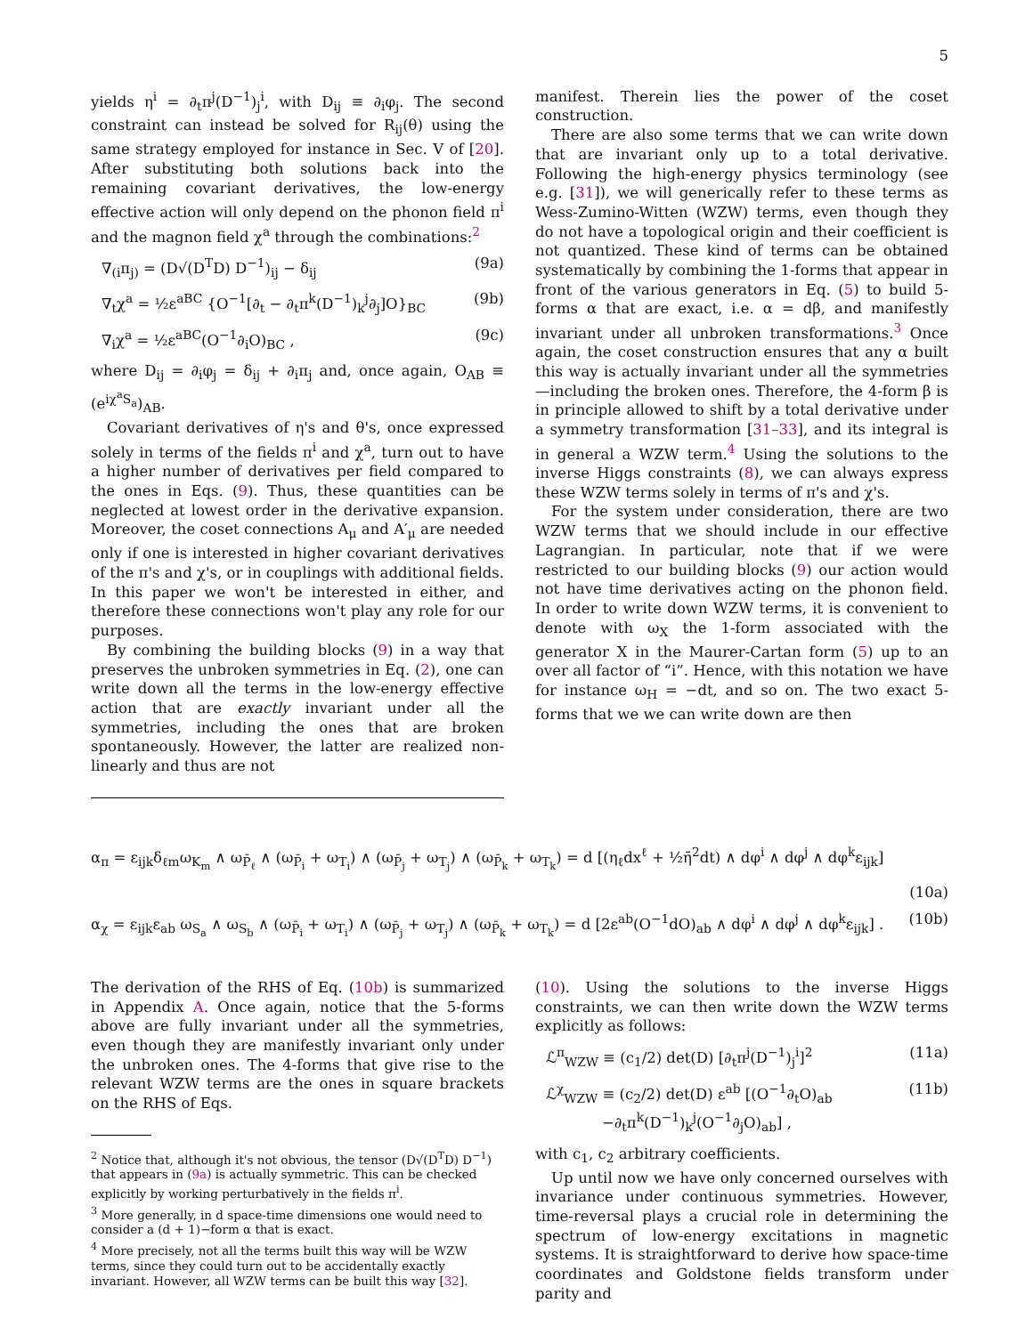5
yields η<sup>i</sup> = ∂<sub>t</sub>π<sup>j</sup>(D<sup>−1</sup>)<sub>j</sub><sup>i</sup>, with D<sub>ij</sub> ≡ ∂<sub>i</sub>φ<sub>j</sub>. The second constraint can instead be solved for R<sub>ij</sub>(θ) using the same strategy employed for instance in Sec. V of [20]. After substituting both solutions back into the remaining covariant derivatives, the low-energy effective action will only depend on the phonon field π<sup>i</sup> and the magnon field χ<sup>a</sup> through the combinations:<sup>2</sup>
∇<sub>(i</sub>π<sub>j)</sub> = (D√(D<sup>T</sup>D) D<sup>−1</sup>)<sub>ij</sub> − δ<sub>ij</sub> (9a)
∇<sub>t</sub>χ<sup>a</sup> = ½ε<sup>aBC</sup> {O<sup>−1</sup>[∂<sub>t</sub> − ∂<sub>t</sub>π<sup>k</sup>(D<sup>−1</sup>)<sub>k</sub><sup>j</sup>∂<sub>j</sub>]O}<sub>BC</sub> (9b)
∇<sub>i</sub>χ<sup>a</sup> = ½ε<sup>aBC</sup>(O<sup>−1</sup>∂<sub>i</sub>O)<sub>BC</sub> , (9c)
where D<sub>ij</sub> = ∂<sub>i</sub>φ<sub>j</sub> = δ<sub>ij</sub> + ∂<sub>i</sub>π<sub>j</sub> and, once again, O<sub>AB</sub> ≡ (e<sup>iχ<sup>a</sup>S<sub>a</sub></sup>)<sub>AB</sub>.
Covariant derivatives of η's and θ's, once expressed solely in terms of the fields π<sup>i</sup> and χ<sup>a</sup>, turn out to have a higher number of derivatives per field compared to the ones in Eqs. (9). Thus, these quantities can be neglected at lowest order in the derivative expansion. Moreover, the coset connections A<sub>μ</sub> and A′<sub>μ</sub> are needed only if one is interested in higher covariant derivatives of the π's and χ's, or in couplings with additional fields. In this paper we won't be interested in either, and therefore these connections won't play any role for our purposes.
By combining the building blocks (9) in a way that preserves the unbroken symmetries in Eq. (2), one can write down all the terms in the low-energy effective action that are exactly invariant under all the symmetries, including the ones that are broken spontaneously. However, the latter are realized non-linearly and thus are not
manifest. Therein lies the power of the coset construction.
There are also some terms that we can write down that are invariant only up to a total derivative. Following the high-energy physics terminology (see e.g. [31]), we will generically refer to these terms as Wess-Zumino-Witten (WZW) terms, even though they do not have a topological origin and their coefficient is not quantized. These kind of terms can be obtained systematically by combining the 1-forms that appear in front of the various generators in Eq. (5) to build 5-forms α that are exact, i.e. α = dβ, and manifestly invariant under all unbroken transformations.<sup>3</sup> Once again, the coset construction ensures that any α built this way is actually invariant under all the symmetries—including the broken ones. Therefore, the 4-form β is in principle allowed to shift by a total derivative under a symmetry transformation [31–33], and its integral is in general a WZW term.<sup>4</sup> Using the solutions to the inverse Higgs constraints (8), we can always express these WZW terms solely in terms of π's and χ's.
For the system under consideration, there are two WZW terms that we should include in our effective Lagrangian. In particular, note that if we were restricted to our building blocks (9) our action would not have time derivatives acting on the phonon field. In order to write down WZW terms, it is convenient to denote with ω<sub>X</sub> the 1-form associated with the generator X in the Maurer-Cartan form (5) up to an over all factor of “i”. Hence, with this notation we have for instance ω<sub>H</sub> = −dt, and so on. The two exact 5-forms that we we can write down are then
α<sub>π</sub> = ε<sub>ijk</sub>δ<sub>ℓm</sub>ω<sub>K<sub>m</sub></sub> ∧ ω<sub>P̄<sub>ℓ</sub></sub> ∧ (ω<sub>P̄<sub>i</sub></sub> + ω<sub>T<sub>i</sub></sub>) ∧ (ω<sub>P̄<sub>j</sub></sub> + ω<sub>T<sub>j</sub></sub>) ∧ (ω<sub>P̄<sub>k</sub></sub> + ω<sub>T<sub>k</sub></sub>) = d [(η<sub>ℓ</sub>dx<sup>ℓ</sup> + ½η̄<sup>2</sup>dt) ∧ dφ<sup>i</sup> ∧ dφ<sup>j</sup> ∧ dφ<sup>k</sup>ε<sub>ijk</sub>]
(10a)
α<sub>χ</sub> = ε<sub>ijk</sub>ε<sub>ab</sub> ω<sub>S<sub>a</sub></sub> ∧ ω<sub>S<sub>b</sub></sub> ∧ (ω<sub>P̄<sub>i</sub></sub> + ω<sub>T<sub>i</sub></sub>) ∧ (ω<sub>P̄<sub>j</sub></sub> + ω<sub>T<sub>j</sub></sub>) ∧ (ω<sub>P̄<sub>k</sub></sub> + ω<sub>T<sub>k</sub></sub>) = d [2ε<sup>ab</sup>(O<sup>−1</sup>dO)<sub>ab</sub> ∧ dφ<sup>i</sup> ∧ dφ<sup>j</sup> ∧ dφ<sup>k</sup>ε<sub>ijk</sub>] . (10b)
The derivation of the RHS of Eq. (10b) is summarized in Appendix A. Once again, notice that the 5-forms above are fully invariant under all the symmetries, even though they are manifestly invariant only under the unbroken ones. The 4-forms that give rise to the relevant WZW terms are the ones in square brackets on the RHS of Eqs.
<sup>2</sup> Notice that, although it's not obvious, the tensor (D√(D<sup>T</sup>D) D<sup>−1</sup>) that appears in (9a) is actually symmetric. This can be checked explicitly by working perturbatively in the fields π<sup>i</sup>.
<sup>3</sup> More generally, in d space-time dimensions one would need to consider a (d + 1)−form α that is exact.
<sup>4</sup> More precisely, not all the terms built this way will be WZW terms, since they could turn out to be accidentally exactly invariant. However, all WZW terms can be built this way [32].
(10). Using the solutions to the inverse Higgs constraints, we can then write down the WZW terms explicitly as follows:
ℒ<sup>π</sup><sub>WZW</sub> ≡ (c<sub>1</sub>/2) det(D) [∂<sub>t</sub>π<sup>j</sup>(D<sup>−1</sup>)<sub>j</sub><sup>i</sup>]<sup>2</sup> (11a)
ℒ<sup>χ</sup><sub>WZW</sub> ≡ (c<sub>2</sub>/2) det(D) ε<sup>ab</sup> [(O<sup>−1</sup>∂<sub>t</sub>O)<sub>ab</sub>
−∂<sub>t</sub>π<sup>k</sup>(D<sup>−1</sup>)<sub>k</sub><sup>j</sup>(O<sup>−1</sup>∂<sub>j</sub>O)<sub>ab</sub>] , (11b)
with c<sub>1</sub>, c<sub>2</sub> arbitrary coefficients.
Up until now we have only concerned ourselves with invariance under continuous symmetries. However, time-reversal plays a crucial role in determining the spectrum of low-energy excitations in magnetic systems. It is straightforward to derive how space-time coordinates and Goldstone fields transform under parity and